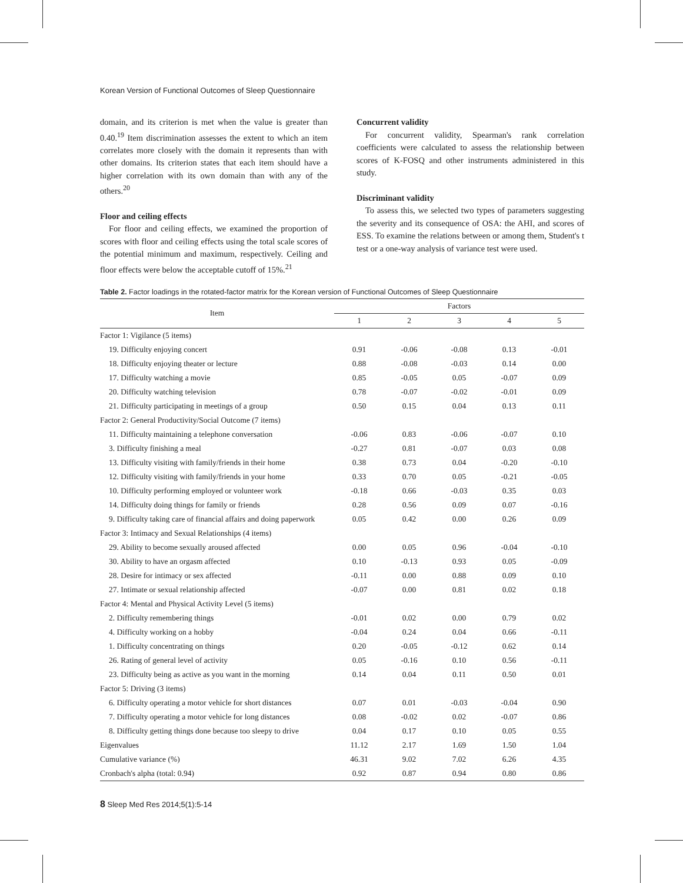Korean Version of Functional Outcomes of Sleep Questionnaire
domain, and its criterion is met when the value is greater than 0.40.<sup>19</sup> Item discrimination assesses the extent to which an item correlates more closely with the domain it represents than with other domains. Its criterion states that each item should have a higher correlation with its own domain than with any of the others.<sup>20</sup>
Floor and ceiling effects
For floor and ceiling effects, we examined the proportion of scores with floor and ceiling effects using the total scale scores of the potential minimum and maximum, respectively. Ceiling and floor effects were below the acceptable cutoff of 15%.<sup>21</sup>
Concurrent validity
For concurrent validity, Spearman's rank correlation coefficients were calculated to assess the relationship between scores of K-FOSQ and other instruments administered in this study.
Discriminant validity
To assess this, we selected two types of parameters suggesting the severity and its consequence of OSA: the AHI, and scores of ESS. To examine the relations between or among them, Student's t test or a one-way analysis of variance test were used.
Table 2. Factor loadings in the rotated-factor matrix for the Korean version of Functional Outcomes of Sleep Questionnaire
| Item | Factors | | | | |
| --- | --- | --- | --- | --- | --- |
| | 1 | 2 | 3 | 4 | 5 |
| Factor 1: Vigilance (5 items) | | | | | |
| 19. Difficulty enjoying concert | 0.91 | -0.06 | -0.08 | 0.13 | -0.01 |
| 18. Difficulty enjoying theater or lecture | 0.88 | -0.08 | -0.03 | 0.14 | 0.00 |
| 17. Difficulty watching a movie | 0.85 | -0.05 | 0.05 | -0.07 | 0.09 |
| 20. Difficulty watching television | 0.78 | -0.07 | -0.02 | -0.01 | 0.09 |
| 21. Difficulty participating in meetings of a group | 0.50 | 0.15 | 0.04 | 0.13 | 0.11 |
| Factor 2: General Productivity/Social Outcome (7 items) | | | | | |
| 11. Difficulty maintaining a telephone conversation | -0.06 | 0.83 | -0.06 | -0.07 | 0.10 |
| 3. Difficulty finishing a meal | -0.27 | 0.81 | -0.07 | 0.03 | 0.08 |
| 13. Difficulty visiting with family/friends in their home | 0.38 | 0.73 | 0.04 | -0.20 | -0.10 |
| 12. Difficulty visiting with family/friends in your home | 0.33 | 0.70 | 0.05 | -0.21 | -0.05 |
| 10. Difficulty performing employed or volunteer work | -0.18 | 0.66 | -0.03 | 0.35 | 0.03 |
| 14. Difficulty doing things for family or friends | 0.28 | 0.56 | 0.09 | 0.07 | -0.16 |
| 9. Difficulty taking care of financial affairs and doing paperwork | 0.05 | 0.42 | 0.00 | 0.26 | 0.09 |
| Factor 3: Intimacy and Sexual Relationships (4 items) | | | | | |
| 29. Ability to become sexually aroused affected | 0.00 | 0.05 | 0.96 | -0.04 | -0.10 |
| 30. Ability to have an orgasm affected | 0.10 | -0.13 | 0.93 | 0.05 | -0.09 |
| 28. Desire for intimacy or sex affected | -0.11 | 0.00 | 0.88 | 0.09 | 0.10 |
| 27. Intimate or sexual relationship affected | -0.07 | 0.00 | 0.81 | 0.02 | 0.18 |
| Factor 4: Mental and Physical Activity Level (5 items) | | | | | |
| 2. Difficulty remembering things | -0.01 | 0.02 | 0.00 | 0.79 | 0.02 |
| 4. Difficulty working on a hobby | -0.04 | 0.24 | 0.04 | 0.66 | -0.11 |
| 1. Difficulty concentrating on things | 0.20 | -0.05 | -0.12 | 0.62 | 0.14 |
| 26. Rating of general level of activity | 0.05 | -0.16 | 0.10 | 0.56 | -0.11 |
| 23. Difficulty being as active as you want in the morning | 0.14 | 0.04 | 0.11 | 0.50 | 0.01 |
| Factor 5: Driving (3 items) | | | | | |
| 6. Difficulty operating a motor vehicle for short distances | 0.07 | 0.01 | -0.03 | -0.04 | 0.90 |
| 7. Difficulty operating a motor vehicle for long distances | 0.08 | -0.02 | 0.02 | -0.07 | 0.86 |
| 8. Difficulty getting things done because too sleepy to drive | 0.04 | 0.17 | 0.10 | 0.05 | 0.55 |
| Eigenvalues | 11.12 | 2.17 | 1.69 | 1.50 | 1.04 |
| Cumulative variance (%) | 46.31 | 9.02 | 7.02 | 6.26 | 4.35 |
| Cronbach's alpha (total: 0.94) | 0.92 | 0.87 | 0.94 | 0.80 | 0.86 |
8 Sleep Med Res 2014;5(1):5-14